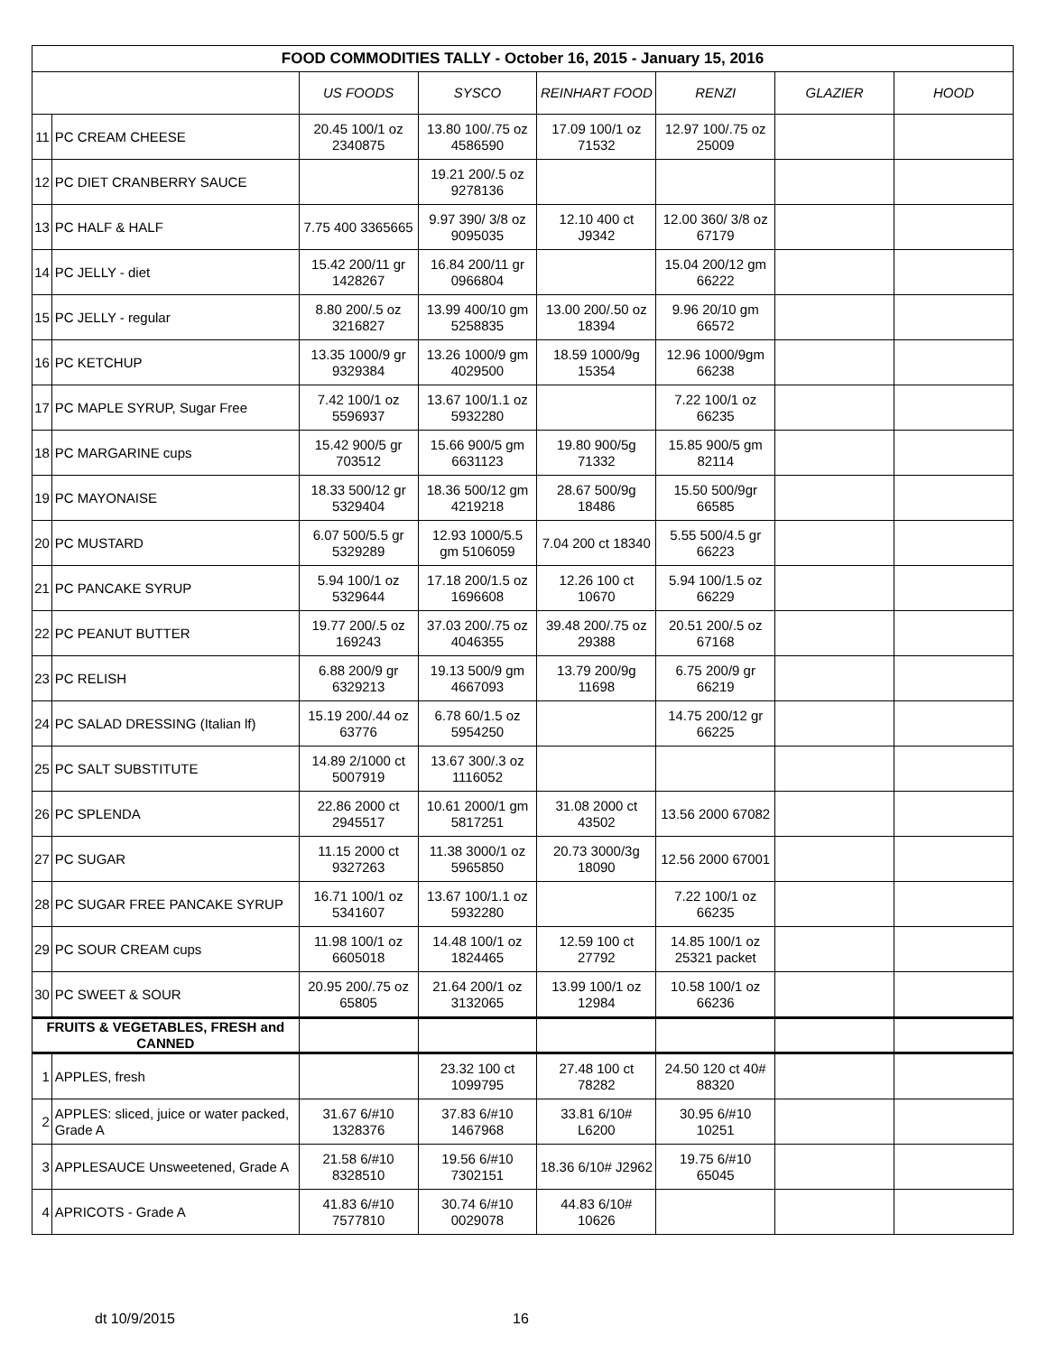| FOOD COMMODITIES TALLY - October 16, 2015 - January 15, 2016 | | | | | | | |
| | | US FOODS | SYSCO | REINHART FOOD | RENZI | GLAZIER | HOOD |
| 11 | PC CREAM CHEESE | 20.45 100/1 oz 2340875 | 13.80 100/.75 oz 4586590 | 17.09 100/1 oz 71532 | 12.97 100/.75 oz 25009 | | |
| 12 | PC DIET CRANBERRY SAUCE | | 19.21 200/.5 oz 9278136 | | | | |
| 13 | PC HALF & HALF | 7.75 400 3365665 | 9.97 390/ 3/8 oz 9095035 | 12.10 400 ct J9342 | 12.00 360/ 3/8 oz 67179 | | |
| 14 | PC JELLY - diet | 15.42 200/11 gr 1428267 | 16.84 200/11 gr 0966804 | | 15.04 200/12 gm 66222 | | |
| 15 | PC JELLY - regular | 8.80 200/.5 oz 3216827 | 13.99 400/10 gm 5258835 | 13.00 200/.50 oz 18394 | 9.96 20/10 gm 66572 | | |
| 16 | PC KETCHUP | 13.35 1000/9 gr 9329384 | 13.26 1000/9 gm 4029500 | 18.59 1000/9g 15354 | 12.96 1000/9gm 66238 | | |
| 17 | PC MAPLE SYRUP, Sugar Free | 7.42 100/1 oz 5596937 | 13.67 100/1.1 oz 5932280 | | 7.22 100/1 oz 66235 | | |
| 18 | PC MARGARINE cups | 15.42 900/5 gr 703512 | 15.66 900/5 gm 6631123 | 19.80 900/5g 71332 | 15.85 900/5 gm 82114 | | |
| 19 | PC MAYONAISE | 18.33 500/12 gr 5329404 | 18.36 500/12 gm 4219218 | 28.67 500/9g 18486 | 15.50 500/9gr 66585 | | |
| 20 | PC MUSTARD | 6.07 500/5.5 gr 5329289 | 12.93 1000/5.5 gm 5106059 | 7.04 200 ct 18340 | 5.55 500/4.5 gr 66223 | | |
| 21 | PC PANCAKE SYRUP | 5.94 100/1 oz 5329644 | 17.18 200/1.5 oz 1696608 | 12.26 100 ct 10670 | 5.94 100/1.5 oz 66229 | | |
| 22 | PC PEANUT BUTTER | 19.77 200/.5 oz 169243 | 37.03 200/.75 oz 4046355 | 39.48 200/.75 oz 29388 | 20.51 200/.5 oz 67168 | | |
| 23 | PC RELISH | 6.88 200/9 gr 6329213 | 19.13 500/9 gm 4667093 | 13.79 200/9g 11698 | 6.75 200/9 gr 66219 | | |
| 24 | PC SALAD DRESSING (Italian lf) | 15.19 200/.44 oz 63776 | 6.78 60/1.5 oz 5954250 | | 14.75 200/12 gr 66225 | | |
| 25 | PC SALT SUBSTITUTE | 14.89 2/1000 ct 5007919 | 13.67 300/.3 oz 1116052 | | | | |
| 26 | PC SPLENDA | 22.86 2000 ct 2945517 | 10.61 2000/1 gm 5817251 | 31.08 2000 ct 43502 | 13.56 2000 67082 | | |
| 27 | PC SUGAR | 11.15 2000 ct 9327263 | 11.38 3000/1 oz 5965850 | 20.73 3000/3g 18090 | 12.56 2000 67001 | | |
| 28 | PC SUGAR FREE PANCAKE SYRUP | 16.71 100/1 oz 5341607 | 13.67 100/1.1 oz 5932280 | | 7.22 100/1 oz 66235 | | |
| 29 | PC SOUR CREAM cups | 11.98 100/1 oz 6605018 | 14.48 100/1 oz 1824465 | 12.59 100 ct 27792 | 14.85 100/1 oz 25321 packet | | |
| 30 | PC SWEET & SOUR | 20.95 200/.75 oz 65805 | 21.64 200/1 oz 3132065 | 13.99 100/1 oz 12984 | 10.58 100/1 oz 66236 | | |
| FRUITS & VEGETABLES, FRESH and CANNED | | | | | | | |
| 1 | APPLES, fresh | | 23.32 100 ct 1099795 | 27.48 100 ct 78282 | 24.50 120 ct 40# 88320 | | |
| 2 | APPLES: sliced, juice or water packed, Grade A | 31.67 6/#10 1328376 | 37.83 6/#10 1467968 | 33.81 6/10# L6200 | 30.95 6/#10 10251 | | |
| 3 | APPLESAUCE Unsweetened, Grade A | 21.58 6/#10 8328510 | 19.56 6/#10 7302151 | 18.36 6/10# J2962 | 19.75 6/#10 65045 | | |
| 4 | APRICOTS - Grade A | 41.83 6/#10 7577810 | 30.74 6/#10 0029078 | 44.83 6/10# 10626 | | | |
dt 10/9/2015 16